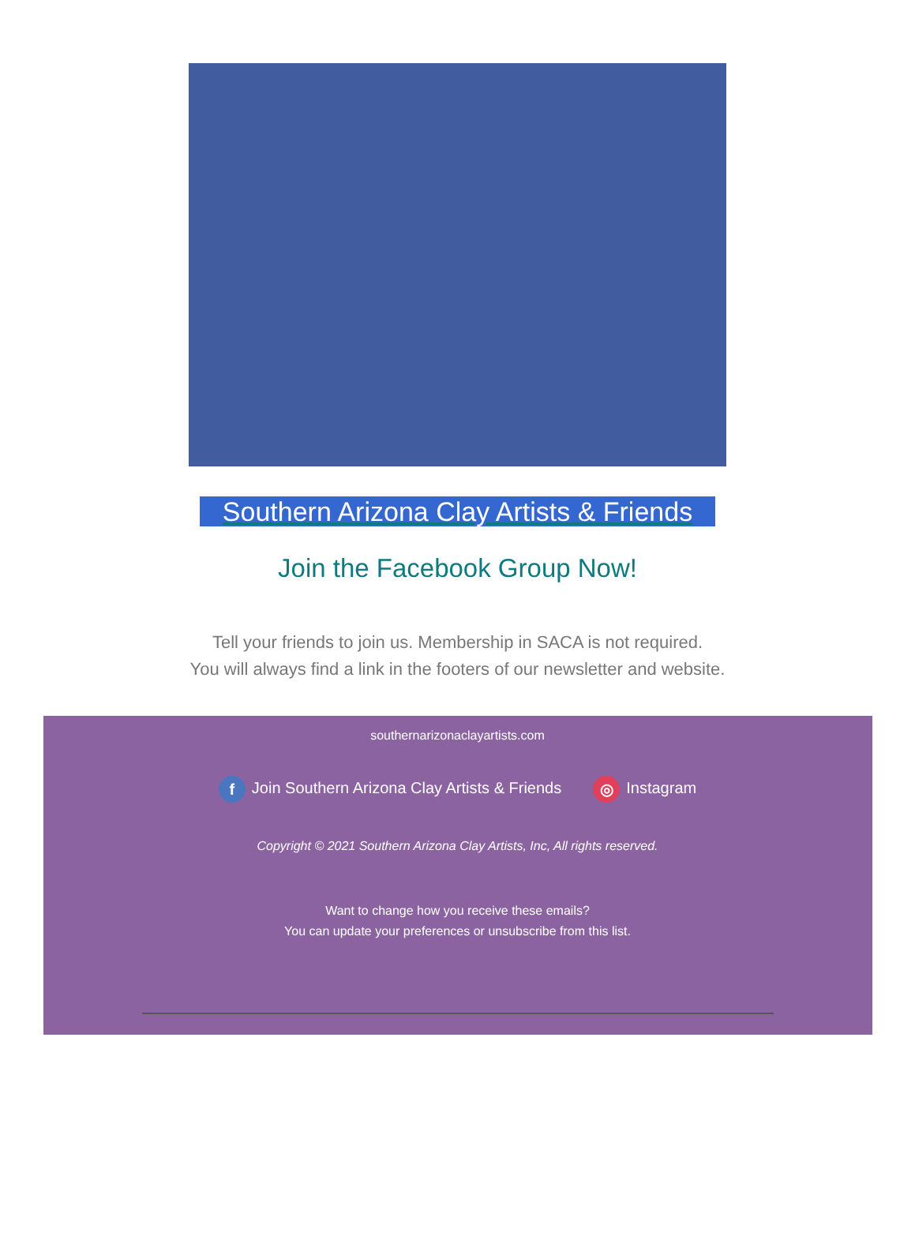Southern Arizona Clay Artists & Friends
Join the Facebook Group Now!
Tell your friends to join us. Membership in SACA is not required.
You will always find a link in the footers of our newsletter and website.
southernarizonaclayartists.com
f Join Southern Arizona Clay Artists & Friends ◎ Instagram
Copyright © 2021 Southern Arizona Clay Artists, Inc, All rights reserved.
Want to change how you receive these emails?
You can update your preferences or unsubscribe from this list.